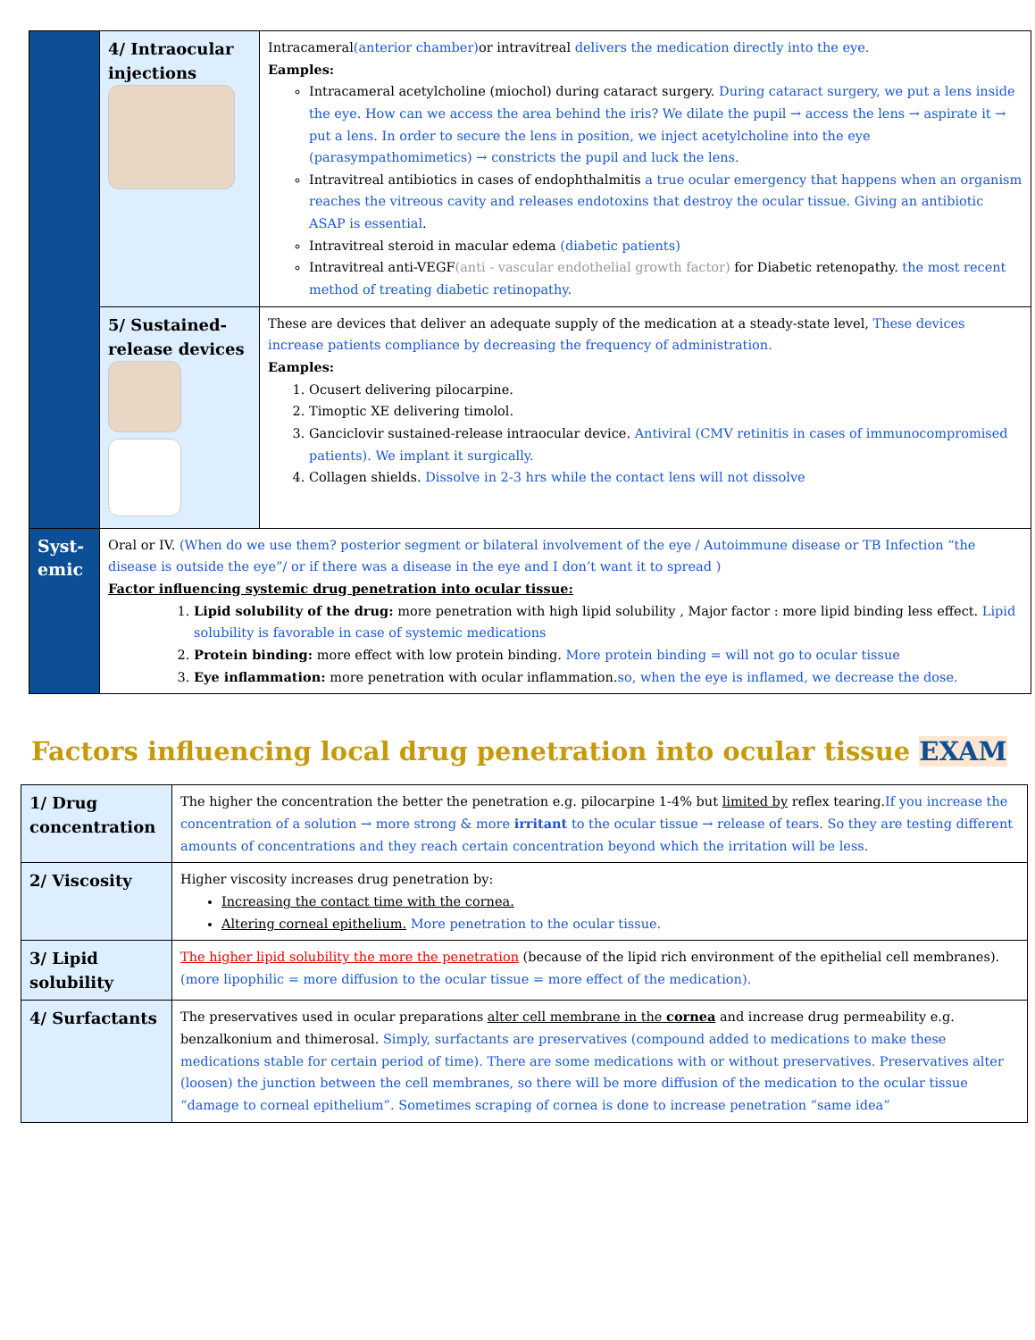| | 4/ Intraocular injections | Intracameral (anterior chamber) or intravitreal delivers the medication directly into the eye. Eamples: Intracameral acetylcholine (miochol) during cataract surgery. During cataract surgery, we put a lens inside the eye. How can we access the area behind the iris? We dilate the pupil → access the lens → aspirate it → put a lens. In order to secure the lens in position, we inject acetylcholine into the eye (parasympathomimetics) → constricts the pupil and luck the lens. Intravitreal antibiotics in cases of endophthalmitis a true ocular emergency that happens when an organism reaches the vitreous cavity and releases endotoxins that destroy the ocular tissue. Giving an antibiotic ASAP is essential . Intravitreal steroid in macular edema (diabetic patients) Intravitreal anti-VEGF (anti - vascular endothelial growth factor) for Diabetic retenopathy. the most recent method of treating diabetic retinopathy. |
| | 5/ Sustained-release devices | These are devices that deliver an adequate supply of the medication at a steady-state level, These devices increase patients compliance by decreasing the frequency of administration. Eamples: 1. Ocusert delivering pilocarpine. 2. Timoptic XE delivering timolol. 3. Ganciclovir sustained-release intraocular device. Antiviral (CMV retinitis in cases of immunocompromised patients). We implant it surgically. 4. Collagen shields. Dissolve in 2-3 hrs while the contact lens will not dissolve |
| Syst-emic | Oral or IV. (When do we use them? posterior segment or bilateral involvement of the eye / Autoimmune disease or TB Infection “the disease is outside the eye”/ or if there was a disease in the eye and I don’t want it to spread ) Factor influencing systemic drug penetration into ocular tissue: 1. Lipid solubility of the drug: more penetration with high lipid solubility , Major factor : more lipid binding less effect. Lipid solubility is favorable in case of systemic medications 2. Protein binding: more effect with low protein binding. More protein binding = will not go to ocular tissue 3. Eye inflammation: more penetration with ocular inflammation. so, when the eye is inflamed, we decrease the dose. | |
Factors influencing local drug penetration into ocular tissue EXAM
| 1/ Drug concentration | The higher the concentration the better the penetration e.g. pilocarpine 1-4% but limited by reflex tearing. If you increase the concentration of a solution → more strong & more irritant to the ocular tissue → release of tears. So they are testing different amounts of concentrations and they reach certain concentration beyond which the irritation will be less. |
| 2/ Viscosity | Higher viscosity increases drug penetration by: Increasing the contact time with the cornea. Altering corneal epithelium. More penetration to the ocular tissue. |
| 3/ Lipid solubility | The higher lipid solubility the more the penetration (because of the lipid rich environment of the epithelial cell membranes). (more lipophilic = more diffusion to the ocular tissue = more effect of the medication). |
| 4/ Surfactants | The preservatives used in ocular preparations alter cell membrane in the cornea and increase drug permeability e.g. benzalkonium and thimerosal. Simply, surfactants are preservatives (compound added to medications to make these medications stable for certain period of time). There are some medications with or without preservatives. Preservatives alter (loosen) the junction between the cell membranes, so there will be more diffusion of the medication to the ocular tissue “damage to corneal epithelium”. Sometimes scraping of cornea is done to increase penetration “same idea” |